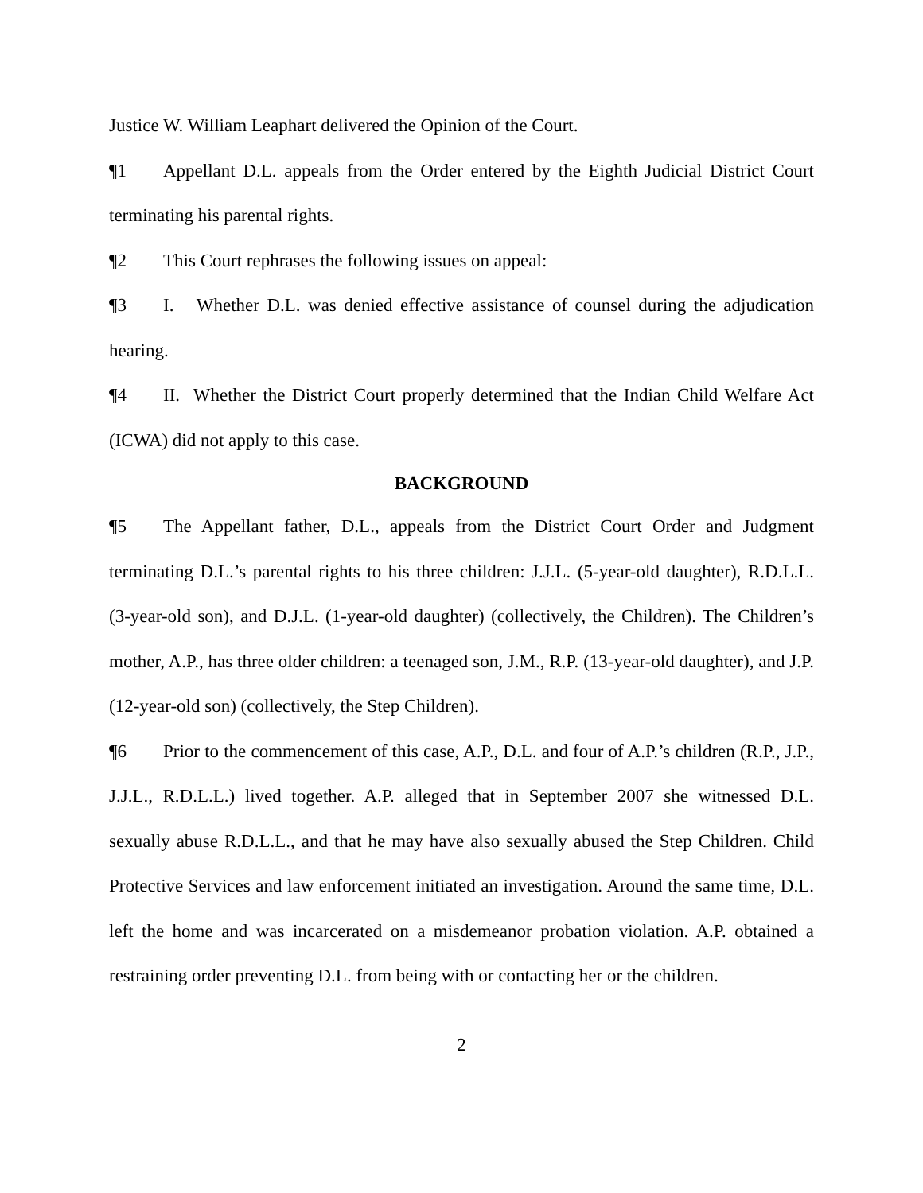Justice W. William Leaphart delivered the Opinion of the Court.
¶1 Appellant D.L. appeals from the Order entered by the Eighth Judicial District Court terminating his parental rights.
¶2 This Court rephrases the following issues on appeal:
¶3 I. Whether D.L. was denied effective assistance of counsel during the adjudication hearing.
¶4 II. Whether the District Court properly determined that the Indian Child Welfare Act (ICWA) did not apply to this case.
BACKGROUND
¶5 The Appellant father, D.L., appeals from the District Court Order and Judgment terminating D.L.’s parental rights to his three children: J.J.L. (5-year-old daughter), R.D.L.L. (3-year-old son), and D.J.L. (1-year-old daughter) (collectively, the Children). The Children’s mother, A.P., has three older children: a teenaged son, J.M., R.P. (13-year-old daughter), and J.P. (12-year-old son) (collectively, the Step Children).
¶6 Prior to the commencement of this case, A.P., D.L. and four of A.P.’s children (R.P., J.P., J.J.L., R.D.L.L.) lived together. A.P. alleged that in September 2007 she witnessed D.L. sexually abuse R.D.L.L., and that he may have also sexually abused the Step Children. Child Protective Services and law enforcement initiated an investigation. Around the same time, D.L. left the home and was incarcerated on a misdemeanor probation violation. A.P. obtained a restraining order preventing D.L. from being with or contacting her or the children.
2